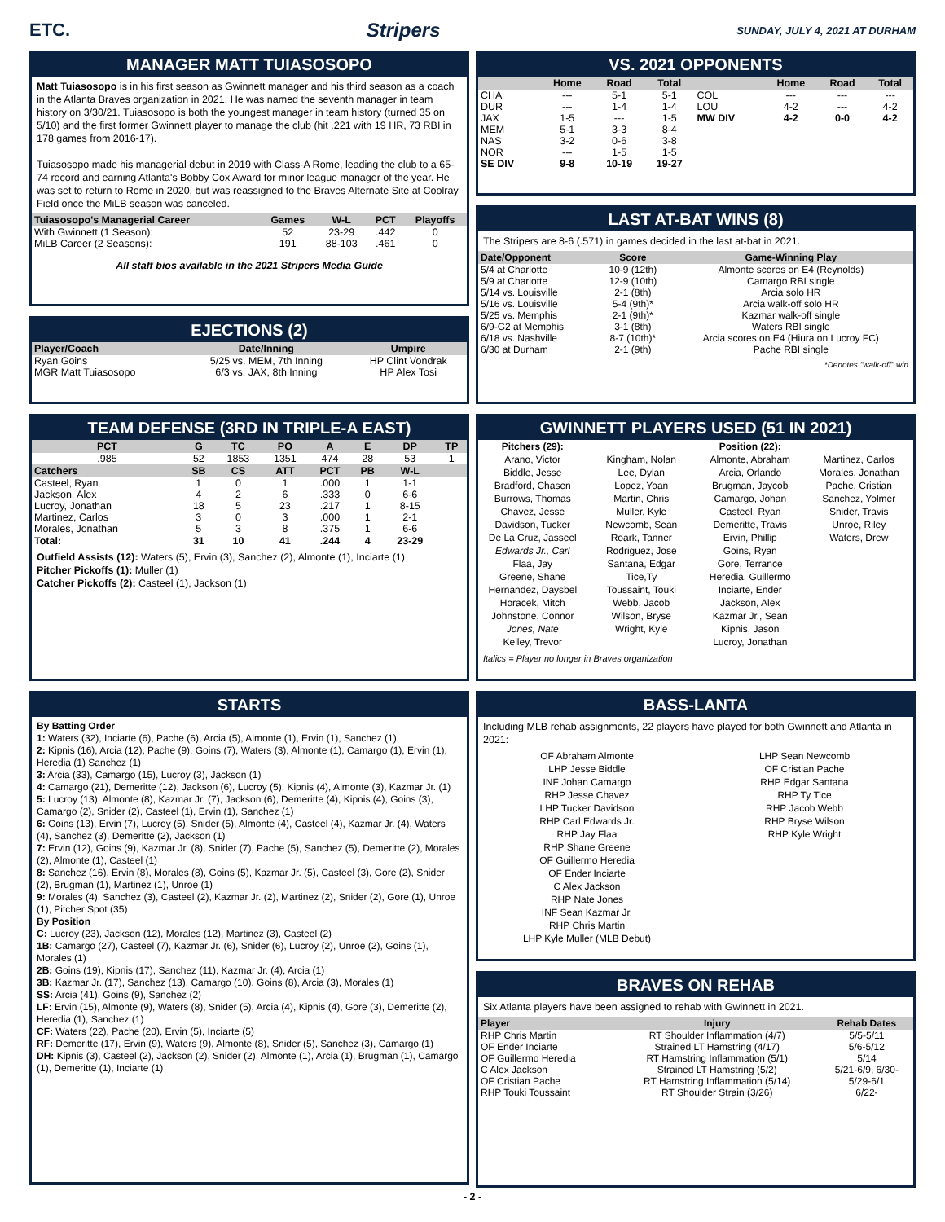ETC. Stripers
SUNDAY, JULY 4, 2021 AT DURHAM
MANAGER MATT TUIASOSOPO
Matt Tuiasosopo is in his first season as Gwinnett manager and his third season as a coach in the Atlanta Braves organization in 2021. He was named the seventh manager in team history on 3/30/21. Tuiasosopo is both the youngest manager in team history (turned 35 on 5/10) and the first former Gwinnett player to manage the club (hit .221 with 19 HR, 73 RBI in 178 games from 2016-17).
Tuiasosopo made his managerial debut in 2019 with Class-A Rome, leading the club to a 65-74 record and earning Atlanta's Bobby Cox Award for minor league manager of the year. He was set to return to Rome in 2020, but was reassigned to the Braves Alternate Site at Coolray Field once the MiLB season was canceled.
| Tuiasosopo's Managerial Career | Games | W-L | PCT | Playoffs |
| --- | --- | --- | --- | --- |
| With Gwinnett (1 Season): | 52 | 23-29 | .442 | 0 |
| MiLB Career (2 Seasons): | 191 | 88-103 | .461 | 0 |
All staff bios available in the 2021 Stripers Media Guide
EJECTIONS (2)
| Player/Coach | Date/Inning | Umpire |
| --- | --- | --- |
| Ryan Goins | 5/25 vs. MEM, 7th Inning | HP Clint Vondrak |
| MGR Matt Tuiasosopo | 6/3 vs. JAX, 8th Inning | HP Alex Tosi |
TEAM DEFENSE (3RD IN TRIPLE-A EAST)
| PCT | G | TC | PO | A | E | DP | TP |
| --- | --- | --- | --- | --- | --- | --- | --- |
| .985 | 52 | 1853 | 1351 | 474 | 28 | 53 | 1 |
| Catchers | SB | CS | ATT | PCT | PB | W-L | |
| Casteel, Ryan | 1 | 0 | 1 | .000 | 1 | 1-1 | |
| Jackson, Alex | 4 | 2 | 6 | .333 | 0 | 6-6 | |
| Lucroy, Jonathan | 18 | 5 | 23 | .217 | 1 | 8-15 | |
| Martinez, Carlos | 3 | 0 | 3 | .000 | 1 | 2-1 | |
| Morales, Jonathan | 5 | 3 | 8 | .375 | 1 | 6-6 | |
| Total: | 31 | 10 | 41 | .244 | 4 | 23-29 | |
Outfield Assists (12): Waters (5), Ervin (3), Sanchez (2), Almonte (1), Inciarte (1)
Pitcher Pickoffs (1): Muller (1)
Catcher Pickoffs (2): Casteel (1), Jackson (1)
STARTS
By Batting Order
1: Waters (32), Inciarte (6), Pache (6), Arcia (5), Almonte (1), Ervin (1), Sanchez (1)
2: Kipnis (16), Arcia (12), Pache (9), Goins (7), Waters (3), Almonte (1), Camargo (1), Ervin (1), Heredia (1) Sanchez (1)
3: Arcia (33), Camargo (15), Lucroy (3), Jackson (1)
4: Camargo (21), Demeritte (12), Jackson (6), Lucroy (5), Kipnis (4), Almonte (3), Kazmar Jr. (1)
5: Lucroy (13), Almonte (8), Kazmar Jr. (7), Jackson (6), Demeritte (4), Kipnis (4), Goins (3), Camargo (2), Snider (2), Casteel (1), Ervin (1), Sanchez (1)
6: Goins (13), Ervin (7), Lucroy (5), Snider (5), Almonte (4), Casteel (4), Kazmar Jr. (4), Waters (4), Sanchez (3), Demeritte (2), Jackson (1)
7: Ervin (12), Goins (9), Kazmar Jr. (8), Snider (7), Pache (5), Sanchez (5), Demeritte (2), Morales (2), Almonte (1), Casteel (1)
8: Sanchez (16), Ervin (8), Morales (8), Goins (5), Kazmar Jr. (5), Casteel (3), Gore (2), Snider (2), Brugman (1), Martinez (1), Unroe (1)
9: Morales (4), Sanchez (3), Casteel (2), Kazmar Jr. (2), Martinez (2), Snider (2), Gore (1), Unroe (1), Pitcher Spot (35)
By Position
C: Lucroy (23), Jackson (12), Morales (12), Martinez (3), Casteel (2)
1B: Camargo (27), Casteel (7), Kazmar Jr. (6), Snider (6), Lucroy (2), Unroe (2), Goins (1), Morales (1)
2B: Goins (19), Kipnis (17), Sanchez (11), Kazmar Jr. (4), Arcia (1)
3B: Kazmar Jr. (17), Sanchez (13), Camargo (10), Goins (8), Arcia (3), Morales (1)
SS: Arcia (41), Goins (9), Sanchez (2)
LF: Ervin (15), Almonte (9), Waters (8), Snider (5), Arcia (4), Kipnis (4), Gore (3), Demeritte (2), Heredia (1), Sanchez (1)
CF: Waters (22), Pache (20), Ervin (5), Inciarte (5)
RF: Demeritte (17), Ervin (9), Waters (9), Almonte (8), Snider (5), Sanchez (3), Camargo (1)
DH: Kipnis (3), Casteel (2), Jackson (2), Snider (2), Almonte (1), Arcia (1), Brugman (1), Camargo (1), Demeritte (1), Inciarte (1)
VS. 2021 OPPONENTS
| | Home | Road | Total | | Home | Road | Total |
| --- | --- | --- | --- | --- | --- | --- | --- |
| CHA | --- | 5-1 | 5-1 | COL | --- | --- | --- |
| DUR | --- | 1-4 | 1-4 | LOU | 4-2 | --- | 4-2 |
| JAX | 1-5 | --- | 1-5 | MW DIV | 4-2 | 0-0 | 4-2 |
| MEM | 5-1 | 3-3 | 8-4 | | | | |
| NAS | 3-2 | 0-6 | 3-8 | | | | |
| NOR | --- | 1-5 | 1-5 | | | | |
| SE DIV | 9-8 | 10-19 | 19-27 | | | | |
LAST AT-BAT WINS (8)
The Stripers are 8-6 (.571) in games decided in the last at-bat in 2021.
| Date/Opponent | Score | Game-Winning Play |
| --- | --- | --- |
| 5/4 at Charlotte | 10-9 (12th) | Almonte scores on E4 (Reynolds) |
| 5/9 at Charlotte | 12-9 (10th) | Camargo RBI single |
| 5/14 vs. Louisville | 2-1 (8th) | Arcia solo HR |
| 5/16 vs. Louisville | 5-4 (9th)* | Arcia walk-off solo HR |
| 5/25 vs. Memphis | 2-1 (9th)* | Kazmar walk-off single |
| 6/9-G2 at Memphis | 3-1 (8th) | Waters RBI single |
| 6/18 vs. Nashville | 8-7 (10th)* | Arcia scores on E4 (Hiura on Lucroy FC) |
| 6/30 at Durham | 2-1 (9th) | Pache RBI single |
*Denotes "walk-off" win
GWINNETT PLAYERS USED (51 IN 2021)
Pitchers (29):
Arano, Victor
Biddle, Jesse
Bradford, Chasen
Burrows, Thomas
Chavez, Jesse
Davidson, Tucker
De La Cruz, Jasseel
Edwards Jr., Carl
Flaa, Jay
Greene, Shane
Hernandez, Daysbel
Horacek, Mitch
Johnstone, Connor
Jones, Nate
Kelley, Trevor
Kingham, Nolan
Lee, Dylan
Lopez, Yoan
Martin, Chris
Muller, Kyle
Newcomb, Sean
Roark, Tanner
Rodriguez, Jose
Santana, Edgar
Tice,Ty
Toussaint, Touki
Webb, Jacob
Wilson, Bryse
Wright, Kyle
Position (22):
Almonte, Abraham
Arcia, Orlando
Brugman, Jaycob
Camargo, Johan
Casteel, Ryan
Demeritte, Travis
Ervin, Phillip
Goins, Ryan
Gore, Terrance
Heredia, Guillermo
Inciarte, Ender
Jackson, Alex
Kazmar Jr., Sean
Kipnis, Jason
Lucroy, Jonathan
Martinez, Carlos
Morales, Jonathan
Pache, Cristian
Sanchez, Yolmer
Snider, Travis
Unroe, Riley
Waters, Drew
Italics = Player no longer in Braves organization
BASS-LANTA
Including MLB rehab assignments, 22 players have played for both Gwinnett and Atlanta in 2021:
OF Abraham Almonte
LHP Jesse Biddle
INF Johan Camargo
RHP Jesse Chavez
LHP Tucker Davidson
RHP Carl Edwards Jr.
RHP Jay Flaa
RHP Shane Greene
OF Guillermo Heredia
OF Ender Inciarte
C Alex Jackson
RHP Nate Jones
INF Sean Kazmar Jr.
RHP Chris Martin
LHP Kyle Muller (MLB Debut)
LHP Sean Newcomb
OF Cristian Pache
RHP Edgar Santana
RHP Ty Tice
RHP Jacob Webb
RHP Bryse Wilson
RHP Kyle Wright
BRAVES ON REHAB
Six Atlanta players have been assigned to rehab with Gwinnett in 2021.
| Player | Injury | Rehab Dates |
| --- | --- | --- |
| RHP Chris Martin | RT Shoulder Inflammation (4/7) | 5/5-5/11 |
| OF Ender Inciarte | Strained LT Hamstring (4/17) | 5/6-5/12 |
| OF Guillermo Heredia | RT Hamstring Inflammation (5/1) | 5/14 |
| C Alex Jackson | Strained LT Hamstring (5/2) | 5/21-6/9, 6/30- |
| OF Cristian Pache | RT Hamstring Inflammation (5/14) | 5/29-6/1 |
| RHP Touki Toussaint | RT Shoulder Strain (3/26) | 6/22- |
- 2 -